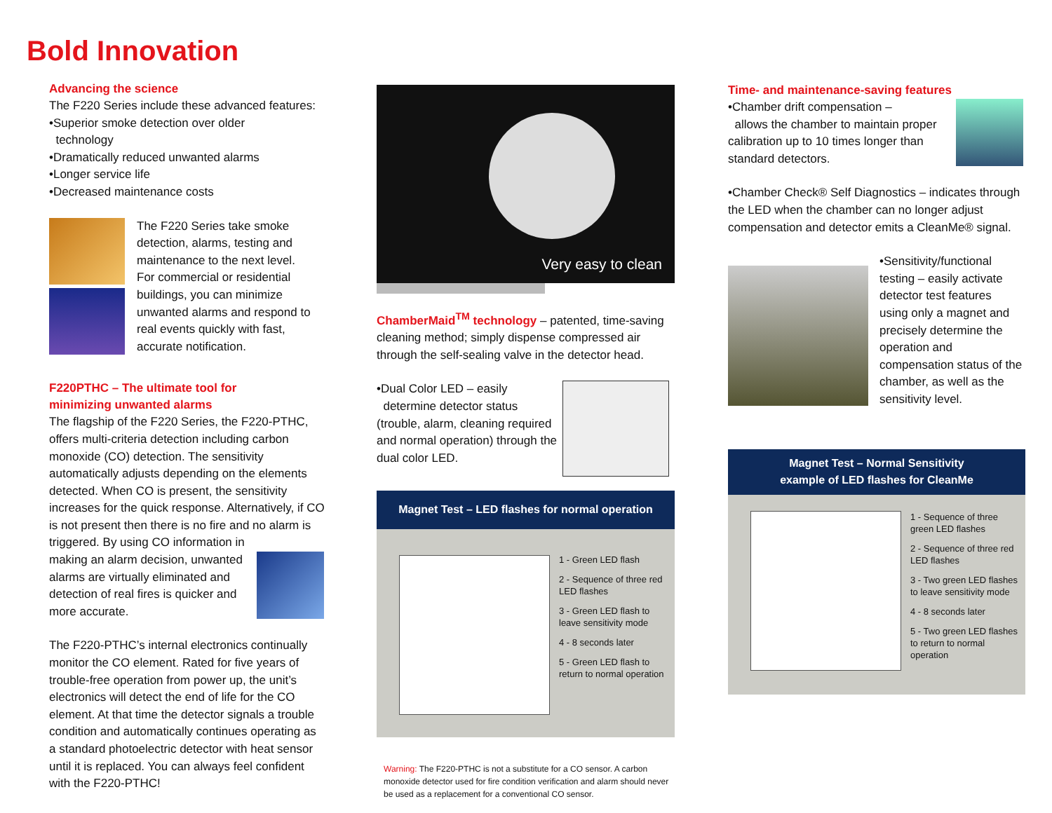Bold Innovation
Advancing the science
The F220 Series include these advanced features:
•Superior smoke detection over older
technology
•Dramatically reduced unwanted alarms
•Longer service life
•Decreased maintenance costs
The F220 Series take smoke detection, alarms, testing and maintenance to the next level. For commercial or residential buildings, you can minimize unwanted alarms and respond to real events quickly with fast, accurate notification.
F220PTHC – The ultimate tool for
minimizing unwanted alarms
The flagship of the F220 Series, the F220-PTHC, offers multi-criteria detection including carbon monoxide (CO) detection. The sensitivity automatically adjusts depending on the elements detected. When CO is present, the sensitivity increases for the quick response. Alternatively, if CO is not present then there is no fire and no alarm is triggered. By using CO information in
making an alarm decision, unwanted alarms are virtually eliminated and detection of real fires is quicker and more accurate.
The F220-PTHC’s internal electronics continually monitor the CO element. Rated for five years of trouble-free operation from power up, the unit’s electronics will detect the end of life for the CO element. At that time the detector signals a trouble condition and automatically continues operating as a standard photoelectric detector with heat sensor until it is replaced. You can always feel confident with the F220-PTHC!
Very easy to clean
ChamberMaid<sup>TM</sup> technology – patented, time-saving cleaning method; simply dispense compressed air through the self-sealing valve in the detector head.
•Dual Color LED – easily
determine detector status (trouble, alarm, cleaning required and normal operation) through the dual color LED.
Magnet Test – LED flashes for normal operation
1 - Green LED flash
2 - Sequence of three red LED flashes
3 - Green LED flash to leave sensitivity mode
4 - 8 seconds later
5 - Green LED flash to return to normal operation
Warning: The F220-PTHC is not a substitute for a CO sensor. A carbon monoxide detector used for fire condition verification and alarm should never be used as a replacement for a conventional CO sensor.
Time- and maintenance-saving features
•Chamber drift compensation –
allows the chamber to maintain proper calibration up to 10 times longer than standard detectors.
•Chamber Check® Self Diagnostics – indicates through the LED when the chamber can no longer adjust compensation and detector emits a CleanMe® signal.
•Sensitivity/functional testing – easily activate detector test features using only a magnet and precisely determine the operation and compensation status of the chamber, as well as the sensitivity level.
Magnet Test – Normal Sensitivity
example of LED flashes for CleanMe
1 - Sequence of three green LED flashes
2 - Sequence of three red LED flashes
3 - Two green LED flashes to leave sensitivity mode
4 - 8 seconds later
5 - Two green LED flashes to return to normal operation